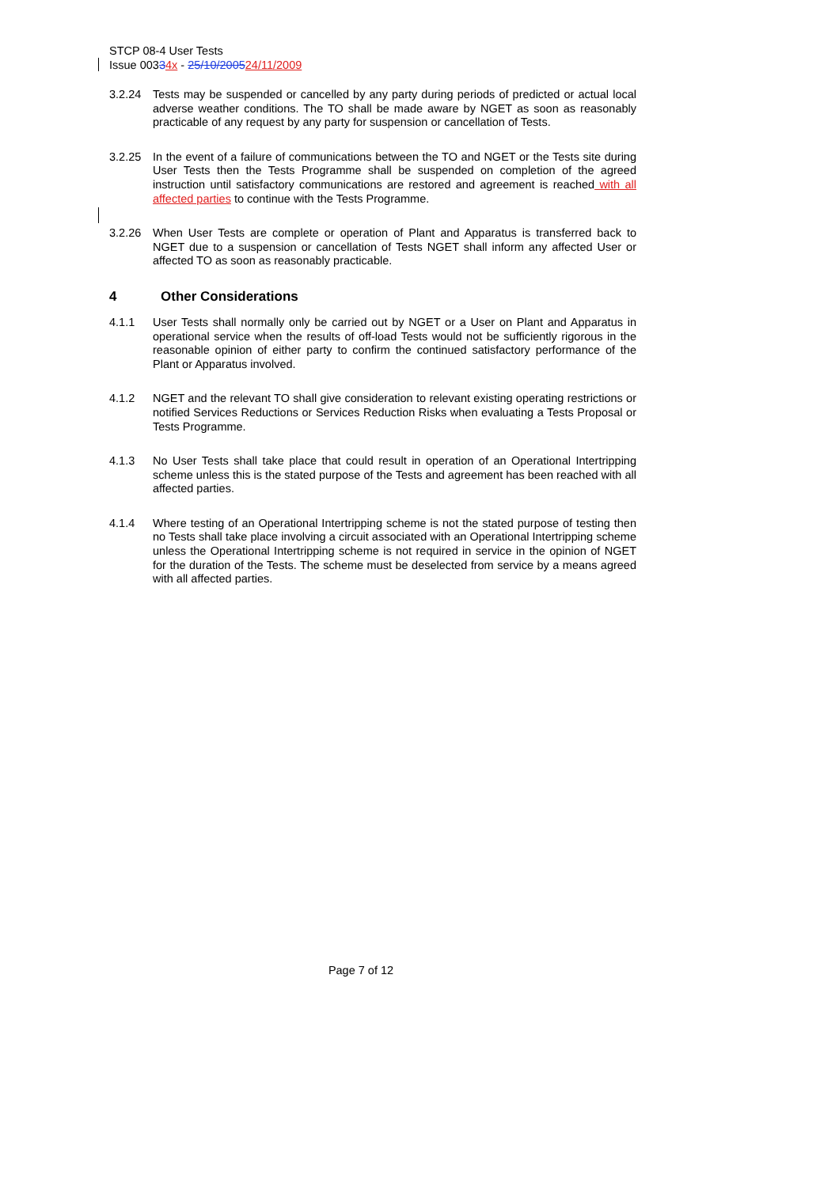STCP 08-4 User Tests
Issue 00334x - 25/10/200524/11/2009
3.2.24 Tests may be suspended or cancelled by any party during periods of predicted or actual local adverse weather conditions. The TO shall be made aware by NGET as soon as reasonably practicable of any request by any party for suspension or cancellation of Tests.
3.2.25 In the event of a failure of communications between the TO and NGET or the Tests site during User Tests then the Tests Programme shall be suspended on completion of the agreed instruction until satisfactory communications are restored and agreement is reached with all affected parties to continue with the Tests Programme.
3.2.26 When User Tests are complete or operation of Plant and Apparatus is transferred back to NGET due to a suspension or cancellation of Tests NGET shall inform any affected User or affected TO as soon as reasonably practicable.
4 Other Considerations
4.1.1 User Tests shall normally only be carried out by NGET or a User on Plant and Apparatus in operational service when the results of off-load Tests would not be sufficiently rigorous in the reasonable opinion of either party to confirm the continued satisfactory performance of the Plant or Apparatus involved.
4.1.2 NGET and the relevant TO shall give consideration to relevant existing operating restrictions or notified Services Reductions or Services Reduction Risks when evaluating a Tests Proposal or Tests Programme.
4.1.3 No User Tests shall take place that could result in operation of an Operational Intertripping scheme unless this is the stated purpose of the Tests and agreement has been reached with all affected parties.
4.1.4 Where testing of an Operational Intertripping scheme is not the stated purpose of testing then no Tests shall take place involving a circuit associated with an Operational Intertripping scheme unless the Operational Intertripping scheme is not required in service in the opinion of NGET for the duration of the Tests. The scheme must be deselected from service by a means agreed with all affected parties.
Page 7 of 12